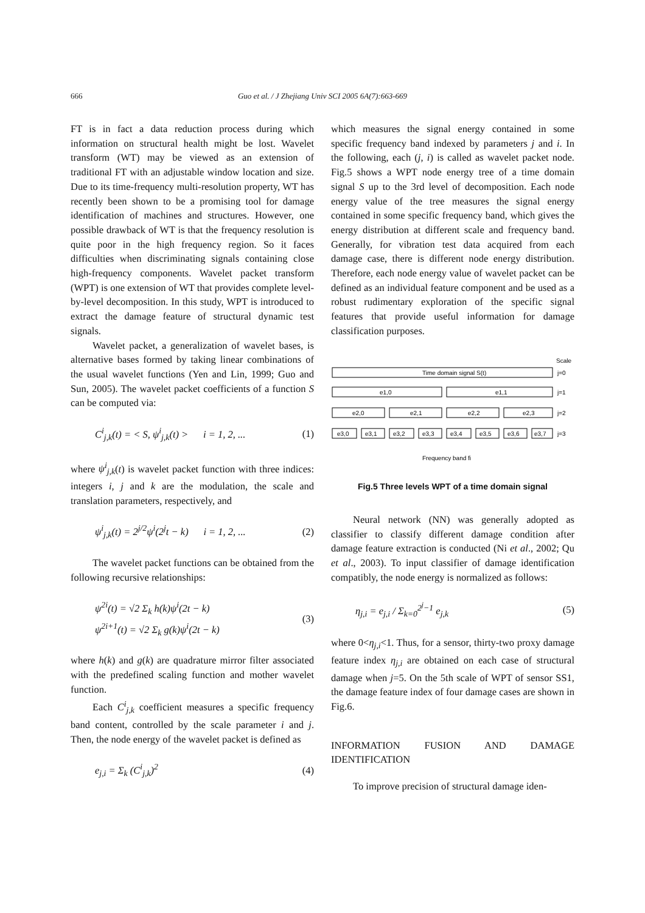666
Guo et al. / J Zhejiang Univ SCI 2005 6A(7):663-669
FT is in fact a data reduction process during which information on structural health might be lost. Wavelet transform (WT) may be viewed as an extension of traditional FT with an adjustable window location and size. Due to its time-frequency multi-resolution property, WT has recently been shown to be a promising tool for damage identification of machines and structures. However, one possible drawback of WT is that the frequency resolution is quite poor in the high frequency region. So it faces difficulties when discriminating signals containing close high-frequency components. Wavelet packet transform (WPT) is one extension of WT that provides complete level-by-level decomposition. In this study, WPT is introduced to extract the damage feature of structural dynamic test signals.
Wavelet packet, a generalization of wavelet bases, is alternative bases formed by taking linear combinations of the usual wavelet functions (Yen and Lin, 1999; Guo and Sun, 2005). The wavelet packet coefficients of a function S can be computed via:
C<sup>i</sup><sub>j,k</sub>(t) = < S, ψ<sup>i</sup><sub>j,k</sub>(t) > i = 1, 2, ... (1)
where ψ<sup>i</sup><sub>j,k</sub>(t) is wavelet packet function with three indices: integers i, j and k are the modulation, the scale and translation parameters, respectively, and
ψ<sup>i</sup><sub>j,k</sub>(t) = 2<sup>j/2</sup>ψ<sup>i</sup>(2<sup>j</sup>t − k) i = 1, 2, ... (2)
The wavelet packet functions can be obtained from the following recursive relationships:
ψ<sup>2i</sup>(t) = √2 Σ<sub>k</sub> h(k)ψ<sup>i</sup>(2t − k)
ψ<sup>2i+1</sup>(t) = √2 Σ<sub>k</sub> g(k)ψ<sup>i</sup>(2t − k) (3)
where h(k) and g(k) are quadrature mirror filter associated with the predefined scaling function and mother wavelet function.
Each C<sup>i</sup><sub>j,k</sub> coefficient measures a specific frequency band content, controlled by the scale parameter i and j. Then, the node energy of the wavelet packet is defined as
e<sub>j,i</sub> = Σ<sub>k</sub> (C<sup>i</sup><sub>j,k</sub>)<sup>2</sup> (4)
which measures the signal energy contained in some specific frequency band indexed by parameters j and i. In the following, each (j, i) is called as wavelet packet node. Fig.5 shows a WPT node energy tree of a time domain signal S up to the 3rd level of decomposition. Each node energy value of the tree measures the signal energy contained in some specific frequency band, which gives the energy distribution at different scale and frequency band. Generally, for vibration test data acquired from each damage case, there is different node energy distribution. Therefore, each node energy value of wavelet packet can be defined as an individual feature component and be used as a robust rudimentary exploration of the specific signal features that provide useful information for damage classification purposes.
Scale
Time domain signal S(t)
j=0
e1,0
e1,1
j=1
e2,0
e2,1
e2,2
e2,3
j=2
e3,0
e3,1
e3,2
e3,3
e3,4
e3,5
e3,6
e3,7
j=3
Frequency band fi
Fig.5 Three levels WPT of a time domain signal
Neural network (NN) was generally adopted as classifier to classify different damage condition after damage feature extraction is conducted (Ni et al., 2002; Qu et al., 2003). To input classifier of damage identification compatibly, the node energy is normalized as follows:
η<sub>j,i</sub> = e<sub>j,i</sub> / Σ<sub>k=0</sub><sup>2<sup>j</sup>−1</sup> e<sub>j,k</sub> (5)
where 0<η<sub>j,i</sub><1. Thus, for a sensor, thirty-two proxy damage feature index η<sub>j,i</sub> are obtained on each case of structural damage when j=5. On the 5th scale of WPT of sensor SS1, the damage feature index of four damage cases are shown in Fig.6.
INFORMATION FUSION AND DAMAGE IDENTIFICATION
To improve precision of structural damage iden-